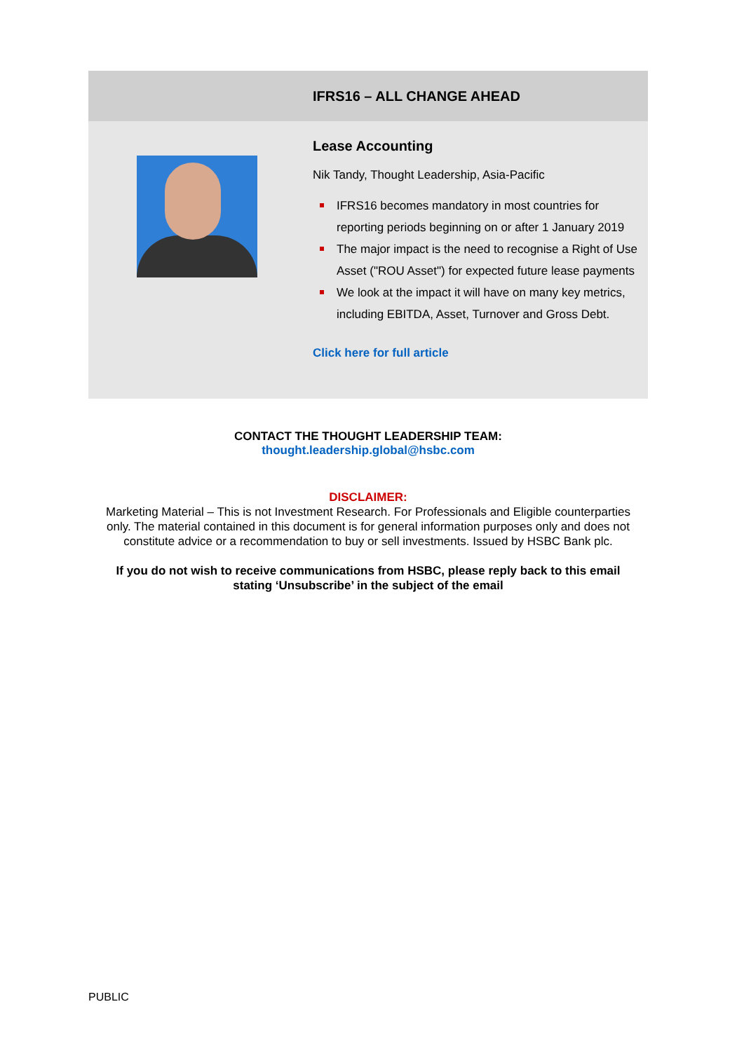IFRS16 – ALL CHANGE AHEAD
Lease Accounting
Nik Tandy, Thought Leadership, Asia-Pacific
IFRS16 becomes mandatory in most countries for reporting periods beginning on or after 1 January 2019
The major impact is the need to recognise a Right of Use Asset ("ROU Asset") for expected future lease payments
We look at the impact it will have on many key metrics, including EBITDA, Asset, Turnover and Gross Debt.
Click here for full article
CONTACT THE THOUGHT LEADERSHIP TEAM:
thought.leadership.global@hsbc.com
DISCLAIMER:
Marketing Material – This is not Investment Research. For Professionals and Eligible counterparties only. The material contained in this document is for general information purposes only and does not constitute advice or a recommendation to buy or sell investments. Issued by HSBC Bank plc.
If you do not wish to receive communications from HSBC, please reply back to this email stating ‘Unsubscribe’ in the subject of the email
PUBLIC